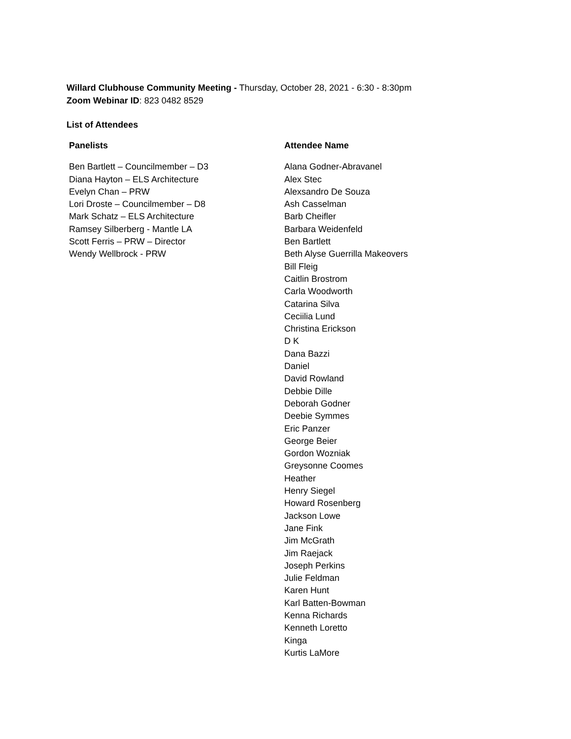Willard Clubhouse Community Meeting - Thursday, October 28, 2021 - 6:30 - 8:30pm
Zoom Webinar ID: 823 0482 8529
List of Attendees
| Panelists | Attendee Name |
| --- | --- |
| Ben Bartlett – Councilmember – D3 Diana Hayton – ELS Architecture Evelyn Chan – PRW Lori Droste – Councilmember – D8 Mark Schatz – ELS Architecture Ramsey Silberberg - Mantle LA Scott Ferris – PRW – Director Wendy Wellbrock - PRW | Alana Godner-Abravanel Alex Stec Alexsandro De Souza Ash Casselman Barb Cheifler Barbara Weidenfeld Ben Bartlett Beth Alyse Guerrilla Makeovers Bill Fleig Caitlin Brostrom Carla Woodworth Catarina Silva Ceciilia Lund Christina Erickson D K Dana Bazzi Daniel David Rowland Debbie Dille Deborah Godner Deebie Symmes Eric Panzer George Beier Gordon Wozniak Greysonne Coomes Heather Henry Siegel Howard Rosenberg Jackson Lowe Jane Fink Jim McGrath Jim Raejack Joseph Perkins Julie Feldman Karen Hunt Karl Batten-Bowman Kenna Richards Kenneth Loretto Kinga Kurtis LaMore |